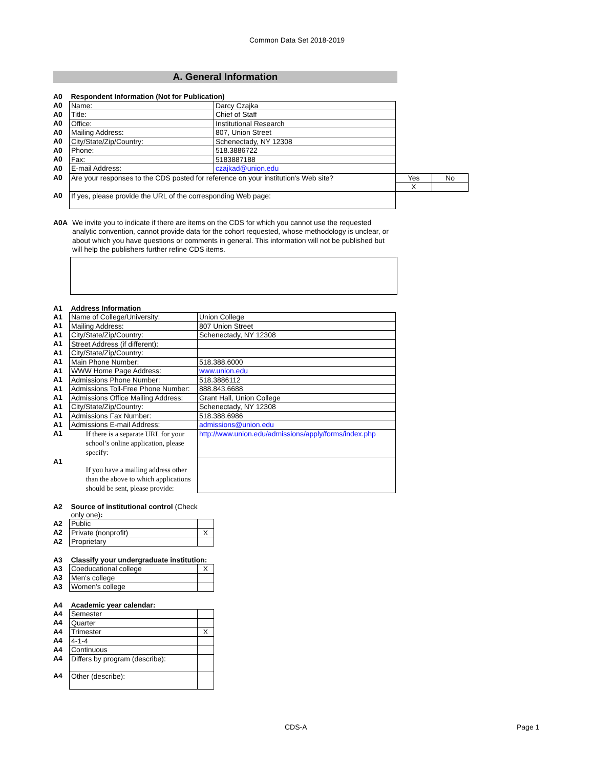Common Data Set 2018-2019
A. General Information
| A0 | Respondent Information (Not for Publication) | |
| A0 | Name: | Darcy Czajka |
| A0 | Title: | Chief of Staff |
| A0 | Office: | Institutional Research |
| A0 | Mailing Address: | 807, Union Street |
| A0 | City/State/Zip/Country: | Schenectady, NY 12308 |
| A0 | Phone: | 518.3886722 |
| A0 | Fax: | 5183887188 |
| A0 | E-mail Address: | czajkad@union.edu |
| A0 | Are your responses to the CDS posted for reference on your institution's Web site? | Yes | No |
| | | X | |
| A0 | If yes, please provide the URL of the corresponding Web page: | | |
A0A
We invite you to indicate if there are items on the CDS for which you cannot use the requested analytic convention, cannot provide data for the cohort requested, whose methodology is unclear, or about which you have questions or comments in general. This information will not be published but will help the publishers further refine CDS items.
| A1 | Address Information | |
| A1 | Name of College/University: | Union College |
| A1 | Mailing Address: | 807 Union Street |
| A1 | City/State/Zip/Country: | Schenectady, NY 12308 |
| A1 | Street Address (if different): | |
| A1 | City/State/Zip/Country: | |
| A1 | Main Phone Number: | 518.388.6000 |
| A1 | WWW Home Page Address: | www.union.edu |
| A1 | Admissions Phone Number: | 518.3886112 |
| A1 | Admissions Toll-Free Phone Number: | 888.843.6688 |
| A1 | Admissions Office Mailing Address: | Grant Hall, Union College |
| A1 | City/State/Zip/Country: | Schenectady, NY 12308 |
| A1 | Admissions Fax Number: | 518.388.6986 |
| A1 | Admissions E-mail Address: | admissions@union.edu |
| A1 | If there is a separate URL for your school’s online application, please specify: | http://www.union.edu/admissions/apply/forms/index.php |
| A1 | If you have a mailing address other than the above to which applications should be sent, please provide: | |
| A2 | Source of institutional control (Check only one) : | |
| A2 | Public | |
| A2 | Private (nonprofit) | X |
| A2 | Proprietary | |
| A3 | Classify your undergraduate institution: | |
| A3 | Coeducational college | X |
| A3 | Men's college | |
| A3 | Women's college | |
| A4 | Academic year calendar: | |
| A4 | Semester | |
| A4 | Quarter | |
| A4 | Trimester | X |
| A4 | 4-1-4 | |
| A4 | Continuous | |
| A4 | Differs by program (describe): | |
| A4 | Other (describe): | |
CDS-A Page 1